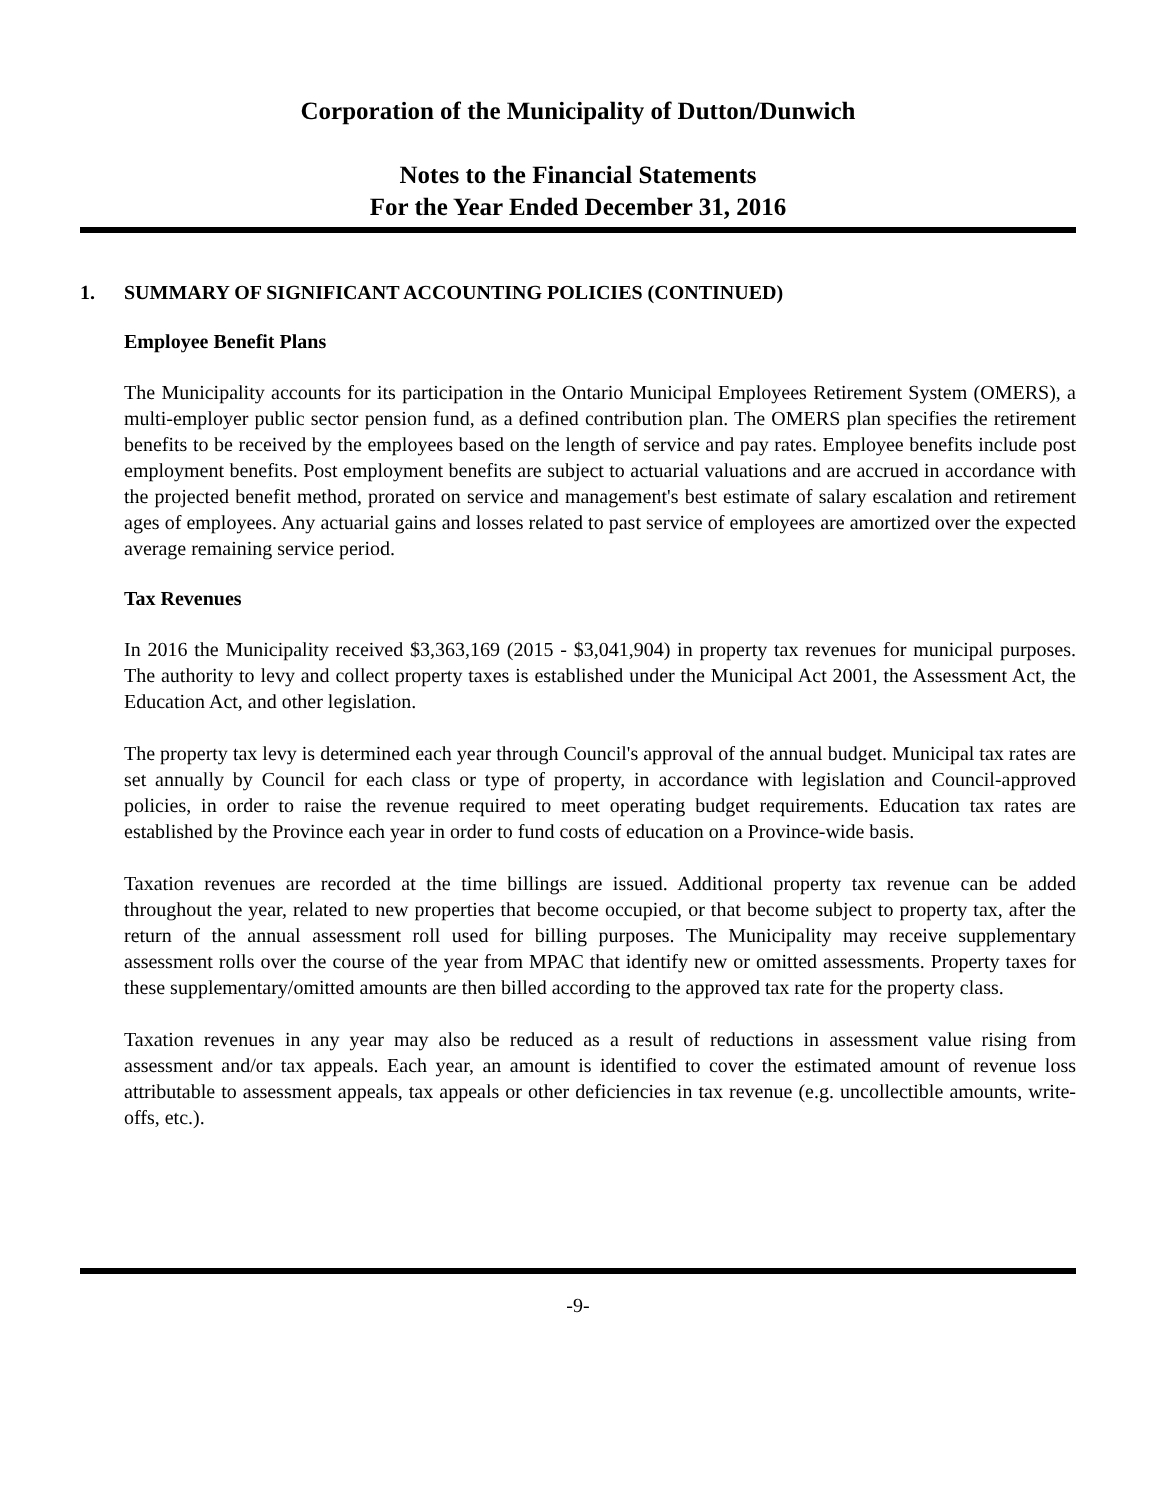Corporation of the Municipality of Dutton/Dunwich
Notes to the Financial Statements
For the Year Ended December 31, 2016
1. SUMMARY OF SIGNIFICANT ACCOUNTING POLICIES (CONTINUED)
Employee Benefit Plans
The Municipality accounts for its participation in the Ontario Municipal Employees Retirement System (OMERS), a multi-employer public sector pension fund, as a defined contribution plan. The OMERS plan specifies the retirement benefits to be received by the employees based on the length of service and pay rates. Employee benefits include post employment benefits. Post employment benefits are subject to actuarial valuations and are accrued in accordance with the projected benefit method, prorated on service and management's best estimate of salary escalation and retirement ages of employees. Any actuarial gains and losses related to past service of employees are amortized over the expected average remaining service period.
Tax Revenues
In 2016 the Municipality received $3,363,169 (2015 - $3,041,904) in property tax revenues for municipal purposes. The authority to levy and collect property taxes is established under the Municipal Act 2001, the Assessment Act, the Education Act, and other legislation.
The property tax levy is determined each year through Council's approval of the annual budget. Municipal tax rates are set annually by Council for each class or type of property, in accordance with legislation and Council-approved policies, in order to raise the revenue required to meet operating budget requirements. Education tax rates are established by the Province each year in order to fund costs of education on a Province-wide basis.
Taxation revenues are recorded at the time billings are issued. Additional property tax revenue can be added throughout the year, related to new properties that become occupied, or that become subject to property tax, after the return of the annual assessment roll used for billing purposes. The Municipality may receive supplementary assessment rolls over the course of the year from MPAC that identify new or omitted assessments. Property taxes for these supplementary/omitted amounts are then billed according to the approved tax rate for the property class.
Taxation revenues in any year may also be reduced as a result of reductions in assessment value rising from assessment and/or tax appeals. Each year, an amount is identified to cover the estimated amount of revenue loss attributable to assessment appeals, tax appeals or other deficiencies in tax revenue (e.g. uncollectible amounts, write-offs, etc.).
-9-